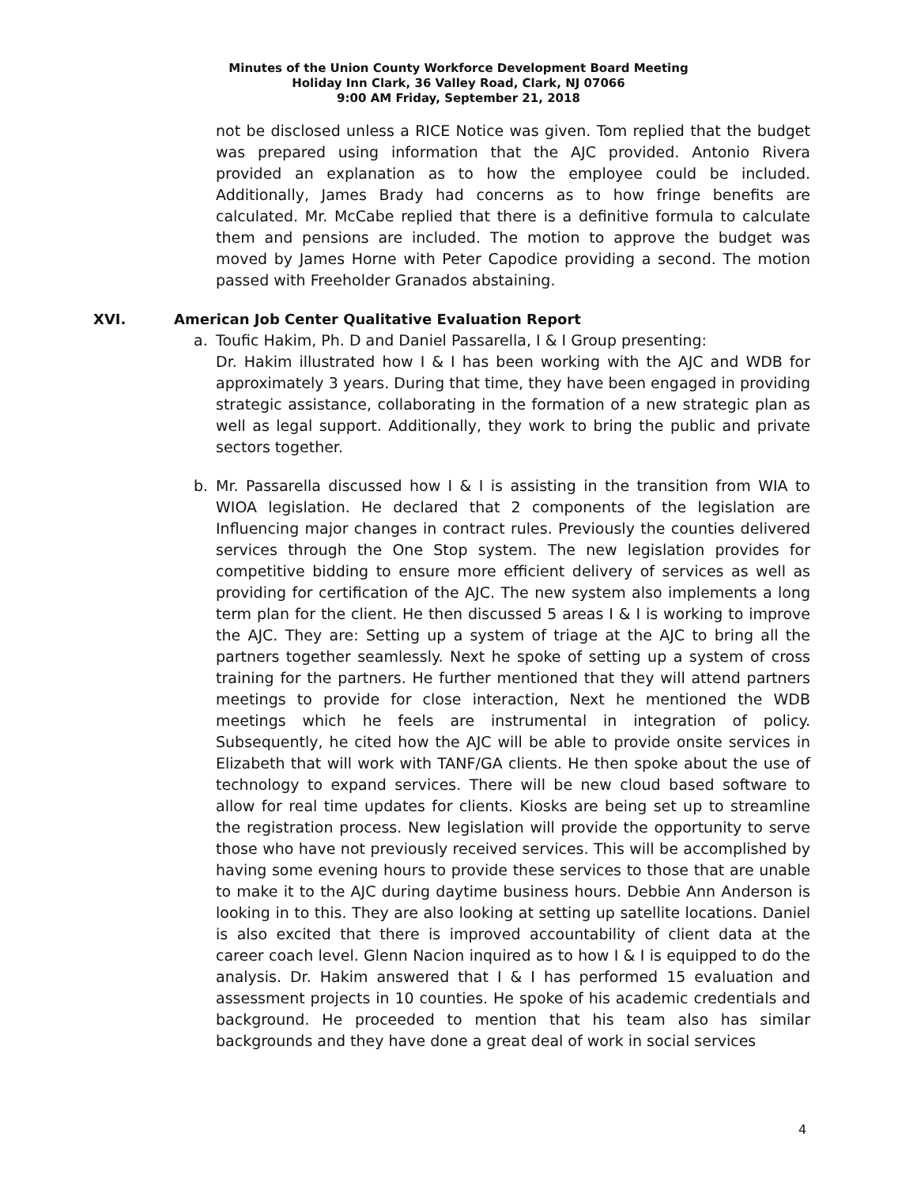Minutes of the Union County Workforce Development Board Meeting
Holiday Inn Clark, 36 Valley Road, Clark, NJ 07066
9:00 AM Friday, September 21, 2018
not be disclosed unless a RICE Notice was given. Tom replied that the budget was prepared using information that the AJC provided. Antonio Rivera provided an explanation as to how the employee could be included. Additionally, James Brady had concerns as to how fringe benefits are calculated. Mr. McCabe replied that there is a definitive formula to calculate them and pensions are included. The motion to approve the budget was moved by James Horne with Peter Capodice providing a second. The motion passed with Freeholder Granados abstaining.
XVI. American Job Center Qualitative Evaluation Report
a. Toufic Hakim, Ph. D and Daniel Passarella, I & I Group presenting:
Dr. Hakim illustrated how I & I has been working with the AJC and WDB for approximately 3 years. During that time, they have been engaged in providing strategic assistance, collaborating in the formation of a new strategic plan as well as legal support. Additionally, they work to bring the public and private sectors together.
b. Mr. Passarella discussed how I & I is assisting in the transition from WIA to WIOA legislation. He declared that 2 components of the legislation are Influencing major changes in contract rules. Previously the counties delivered services through the One Stop system. The new legislation provides for competitive bidding to ensure more efficient delivery of services as well as providing for certification of the AJC. The new system also implements a long term plan for the client. He then discussed 5 areas I & I is working to improve the AJC. They are: Setting up a system of triage at the AJC to bring all the partners together seamlessly. Next he spoke of setting up a system of cross training for the partners. He further mentioned that they will attend partners meetings to provide for close interaction, Next he mentioned the WDB meetings which he feels are instrumental in integration of policy. Subsequently, he cited how the AJC will be able to provide onsite services in Elizabeth that will work with TANF/GA clients. He then spoke about the use of technology to expand services. There will be new cloud based software to allow for real time updates for clients. Kiosks are being set up to streamline the registration process. New legislation will provide the opportunity to serve those who have not previously received services. This will be accomplished by having some evening hours to provide these services to those that are unable to make it to the AJC during daytime business hours. Debbie Ann Anderson is looking in to this. They are also looking at setting up satellite locations. Daniel is also excited that there is improved accountability of client data at the career coach level. Glenn Nacion inquired as to how I & I is equipped to do the analysis. Dr. Hakim answered that I & I has performed 15 evaluation and assessment projects in 10 counties. He spoke of his academic credentials and background. He proceeded to mention that his team also has similar backgrounds and they have done a great deal of work in social services
4